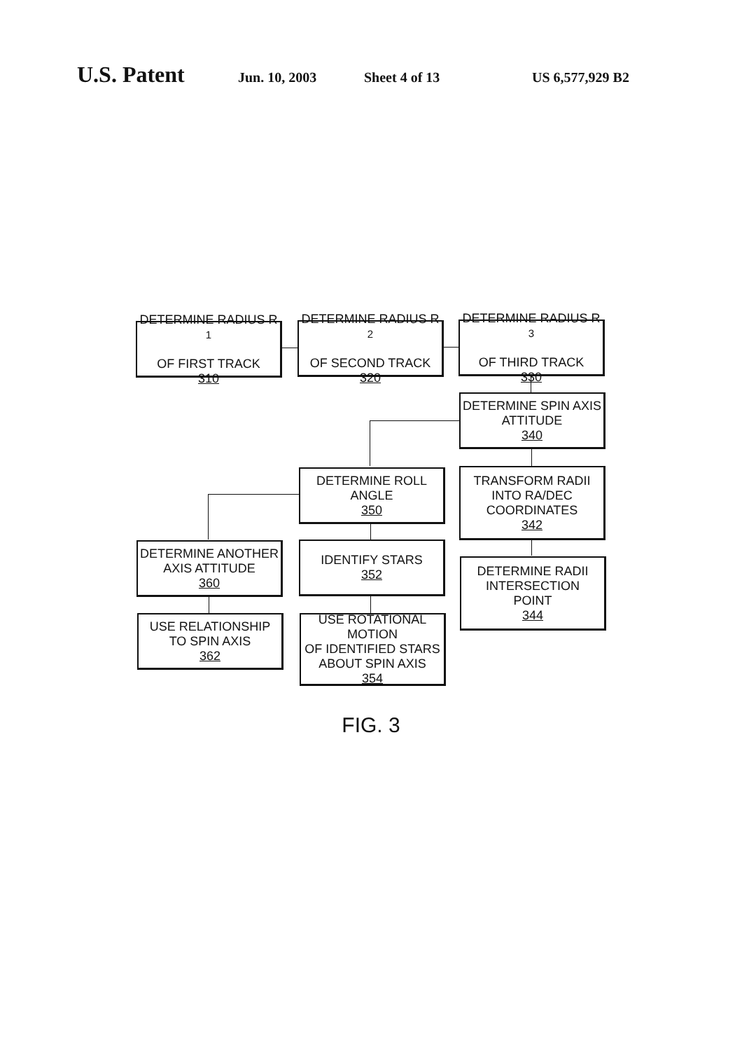U.S. Patent
Jun. 10, 2003 Sheet 4 of 13 US 6,577,929 B2
DETERMINE RADIUS R<sub>1</sub>
OF FIRST TRACK
310
DETERMINE RADIUS R<sub>2</sub>
OF SECOND TRACK
320
DETERMINE RADIUS R<sub>3</sub>
OF THIRD TRACK
330
DETERMINE SPIN AXIS
ATTITUDE
340
DETERMINE ROLL
ANGLE
350
TRANSFORM RADII
INTO RA/DEC
COORDINATES
342
DETERMINE ANOTHER
AXIS ATTITUDE
360
IDENTIFY STARS
352
DETERMINE RADII
INTERSECTION
POINT
344
USE RELATIONSHIP
TO SPIN AXIS
362
USE ROTATIONAL MOTION
OF IDENTIFIED STARS
ABOUT SPIN AXIS
354
FIG. 3